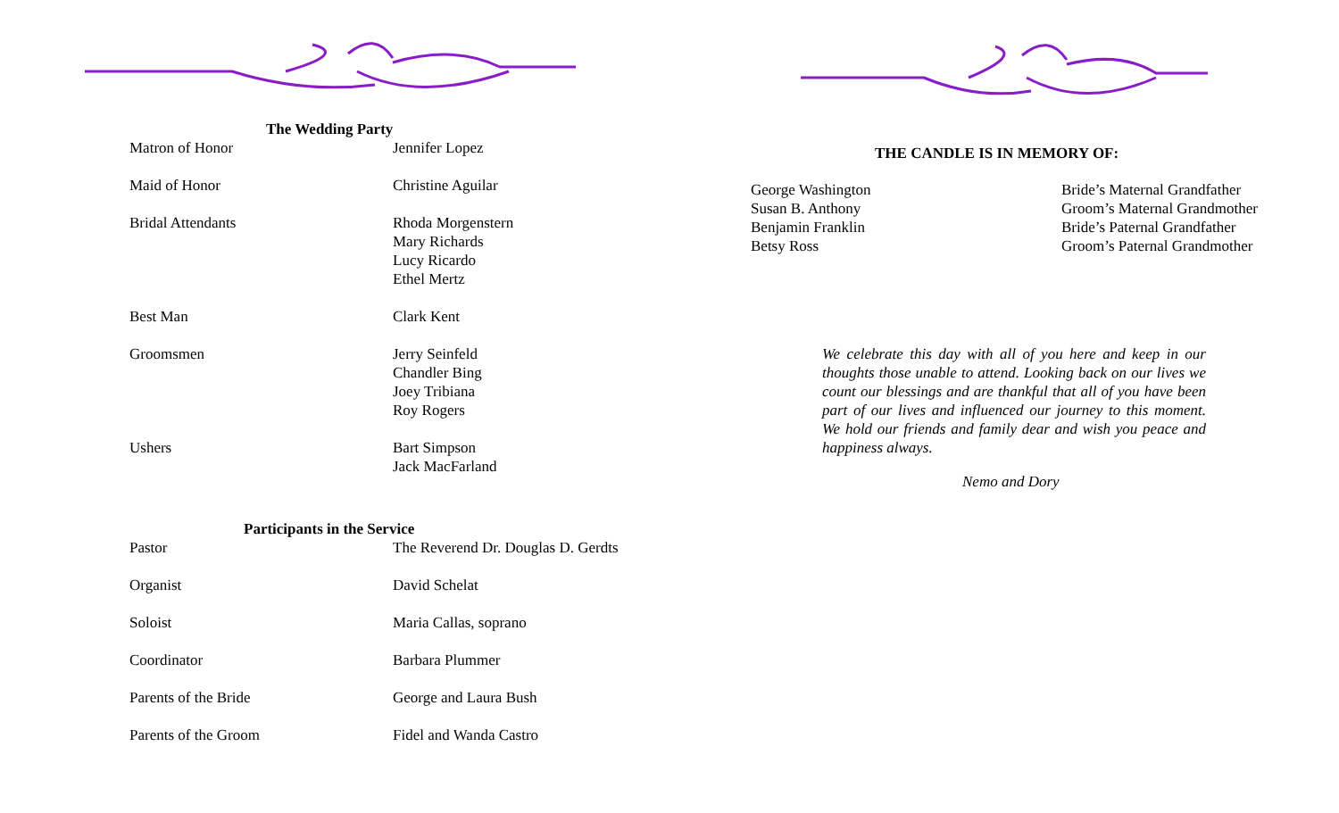The Wedding Party
| Matron of Honor | Jennifer Lopez |
| Maid of Honor | Christine Aguilar |
| Bridal Attendants | Rhoda Morgenstern Mary Richards Lucy Ricardo Ethel Mertz |
| Best Man | Clark Kent |
| Groomsmen | Jerry Seinfeld Chandler Bing Joey Tribiana Roy Rogers |
| Ushers | Bart Simpson Jack MacFarland |
Participants in the Service
| Pastor | The Reverend Dr. Douglas D. Gerdts |
| Organist | David Schelat |
| Soloist | Maria Callas, soprano |
| Coordinator | Barbara Plummer |
| Parents of the Bride | George and Laura Bush |
| Parents of the Groom | Fidel and Wanda Castro |
THE CANDLE IS IN MEMORY OF:
| George Washington | Bride’s Maternal Grandfather |
| Susan B. Anthony | Groom’s Maternal Grandmother |
| Benjamin Franklin | Bride’s Paternal Grandfather |
| Betsy Ross | Groom’s Paternal Grandmother |
We celebrate this day with all of you here and keep in our thoughts those unable to attend. Looking back on our lives we count our blessings and are thankful that all of you have been part of our lives and influenced our journey to this moment. We hold our friends and family dear and wish you peace and happiness always.
Nemo and Dory